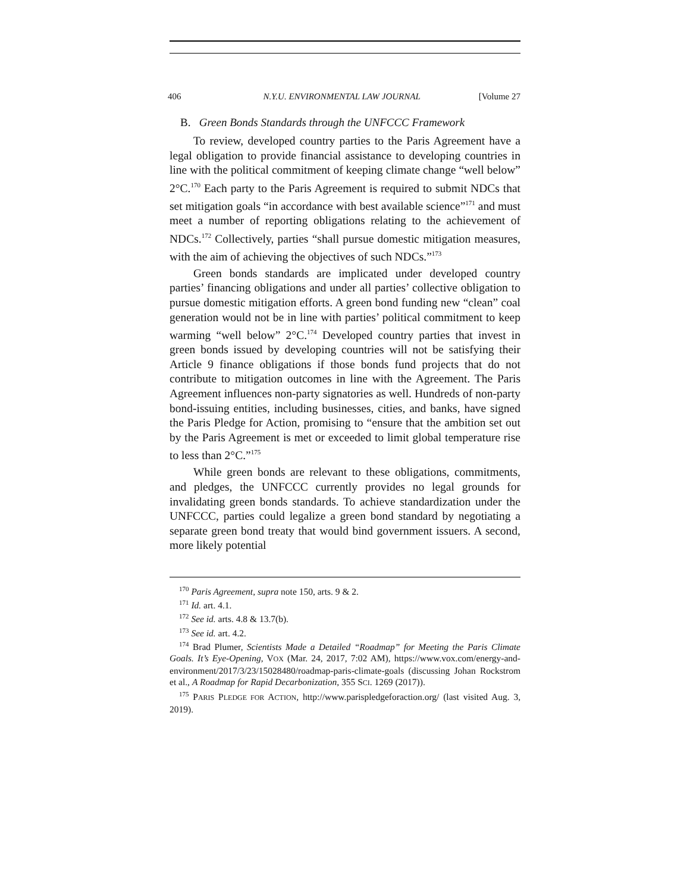406 N.Y.U. ENVIRONMENTAL LAW JOURNAL [Volume 27
B. Green Bonds Standards through the UNFCCC Framework
To review, developed country parties to the Paris Agreement have a legal obligation to provide financial assistance to developing countries in line with the political commitment of keeping climate change “well below” 2°C.<sup>170</sup> Each party to the Paris Agreement is required to submit NDCs that set mitigation goals “in accordance with best available science”<sup>171</sup> and must meet a number of reporting obligations relating to the achievement of NDCs.<sup>172</sup> Collectively, parties “shall pursue domestic mitigation measures, with the aim of achieving the objectives of such NDCs.”<sup>173</sup>
Green bonds standards are implicated under developed country parties’ financing obligations and under all parties’ collective obligation to pursue domestic mitigation efforts. A green bond funding new “clean” coal generation would not be in line with parties’ political commitment to keep warming “well below” 2°C.<sup>174</sup> Developed country parties that invest in green bonds issued by developing countries will not be satisfying their Article 9 finance obligations if those bonds fund projects that do not contribute to mitigation outcomes in line with the Agreement. The Paris Agreement influences non-party signatories as well. Hundreds of non-party bond-issuing entities, including businesses, cities, and banks, have signed the Paris Pledge for Action, promising to “ensure that the ambition set out by the Paris Agreement is met or exceeded to limit global temperature rise to less than 2°C.”<sup>175</sup>
While green bonds are relevant to these obligations, commitments, and pledges, the UNFCCC currently provides no legal grounds for invalidating green bonds standards. To achieve standardization under the UNFCCC, parties could legalize a green bond standard by negotiating a separate green bond treaty that would bind government issuers. A second, more likely potential
<sup>170</sup> Paris Agreement, supra note 150, arts. 9 & 2.
<sup>171</sup> Id. art. 4.1.
<sup>172</sup> See id. arts. 4.8 & 13.7(b).
<sup>173</sup> See id. art. 4.2.
<sup>174</sup> Brad Plumer, Scientists Made a Detailed “Roadmap” for Meeting the Paris Climate Goals. It’s Eye-Opening, VOX (Mar. 24, 2017, 7:02 AM), https://www.vox.com/energy-and-environment/2017/3/23/15028480/roadmap-paris-climate-goals (discussing Johan Rockstrom et al., A Roadmap for Rapid Decarbonization, 355 SCI. 1269 (2017)).
<sup>175</sup> PARIS PLEDGE FOR ACTION, http://www.parispledgeforaction.org/ (last visited Aug. 3, 2019).